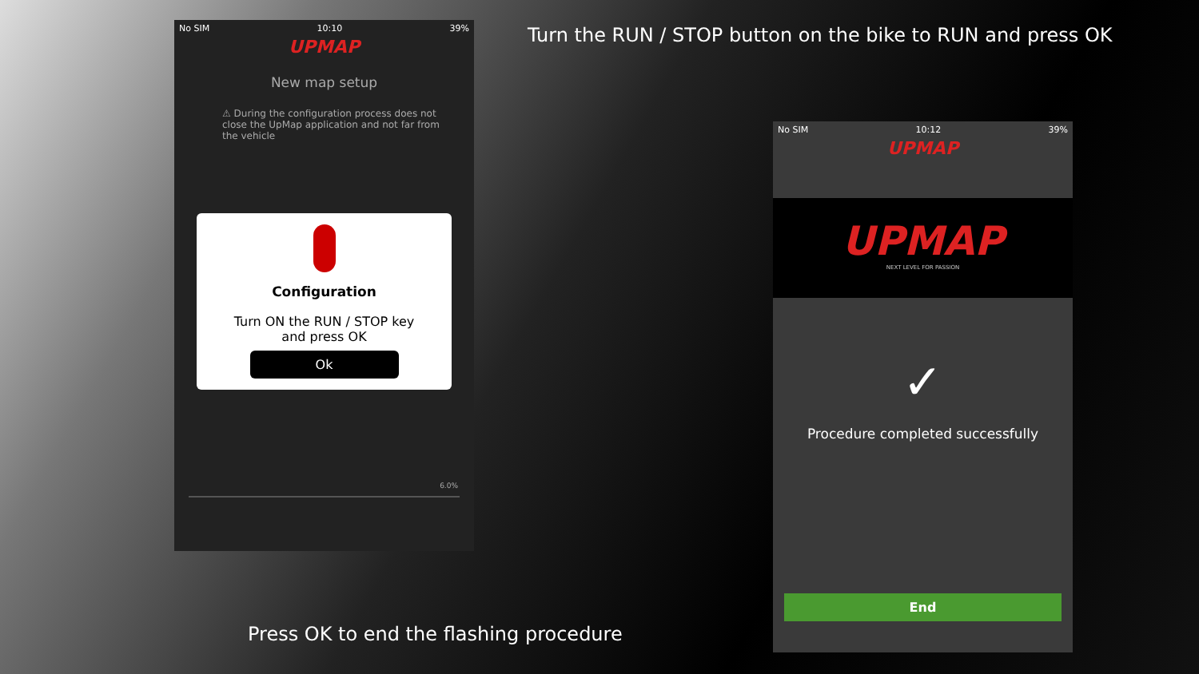Turn the RUN / STOP button on the bike to RUN and press OK
No SIM 10:10 39%
UPMAP
New map setup
⚠ During the configuration process does not close the UpMap application and not far from the vehicle
Configuration
Turn ON the RUN / STOP key
and press OK
Ok
6.0%
No SIM 10:12 39%
UPMAP
UPMAP
NEXT LEVEL FOR PASSION
✓
Procedure completed successfully
End
Press OK to end the flashing procedure